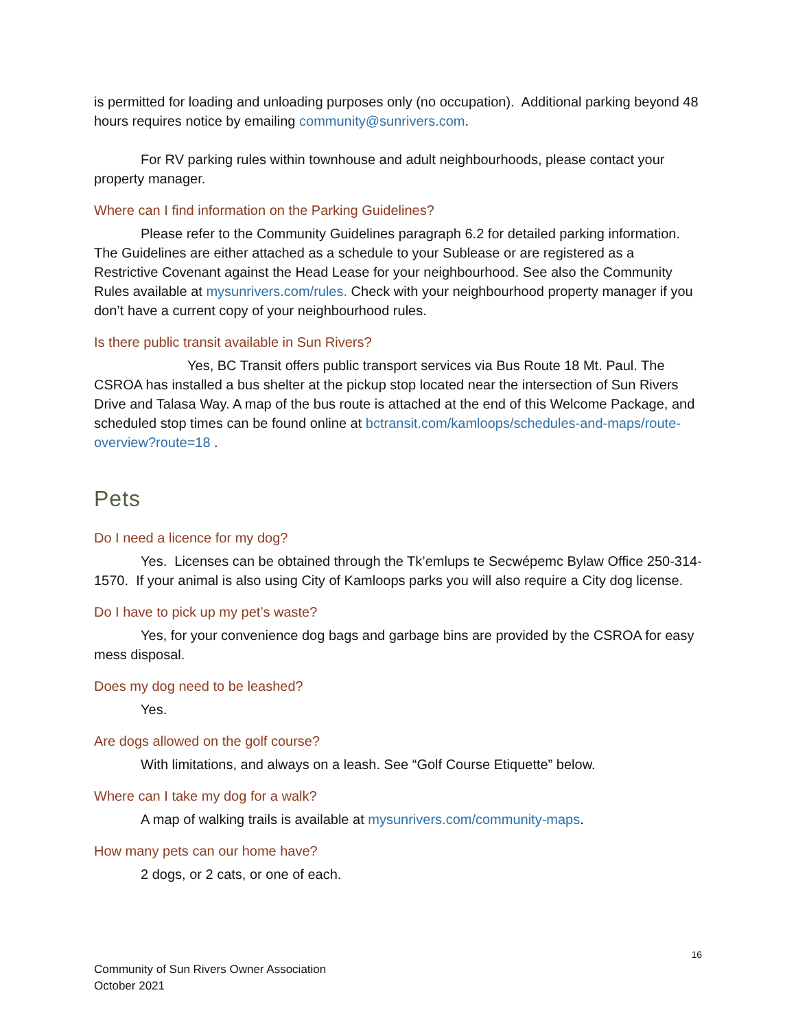is permitted for loading and unloading purposes only (no occupation). Additional parking beyond 48 hours requires notice by emailing community@sunrivers.com.
For RV parking rules within townhouse and adult neighbourhoods, please contact your property manager.
Where can I find information on the Parking Guidelines?
Please refer to the Community Guidelines paragraph 6.2 for detailed parking information. The Guidelines are either attached as a schedule to your Sublease or are registered as a Restrictive Covenant against the Head Lease for your neighbourhood. See also the Community Rules available at mysunrivers.com/rules. Check with your neighbourhood property manager if you don’t have a current copy of your neighbourhood rules.
Is there public transit available in Sun Rivers?
Yes, BC Transit offers public transport services via Bus Route 18 Mt. Paul. The CSROA has installed a bus shelter at the pickup stop located near the intersection of Sun Rivers Drive and Talasa Way. A map of the bus route is attached at the end of this Welcome Package, and scheduled stop times can be found online at bctransit.com/kamloops/schedules-and-maps/route-overview?route=18 .
Pets
Do I need a licence for my dog?
Yes. Licenses can be obtained through the Tk’emlups te Secwépemc Bylaw Office 250-314-1570. If your animal is also using City of Kamloops parks you will also require a City dog license.
Do I have to pick up my pet’s waste?
Yes, for your convenience dog bags and garbage bins are provided by the CSROA for easy mess disposal.
Does my dog need to be leashed?
Yes.
Are dogs allowed on the golf course?
With limitations, and always on a leash. See “Golf Course Etiquette” below.
Where can I take my dog for a walk?
A map of walking trails is available at mysunrivers.com/community-maps.
How many pets can our home have?
2 dogs, or 2 cats, or one of each.
16
Community of Sun Rivers Owner Association
October 2021